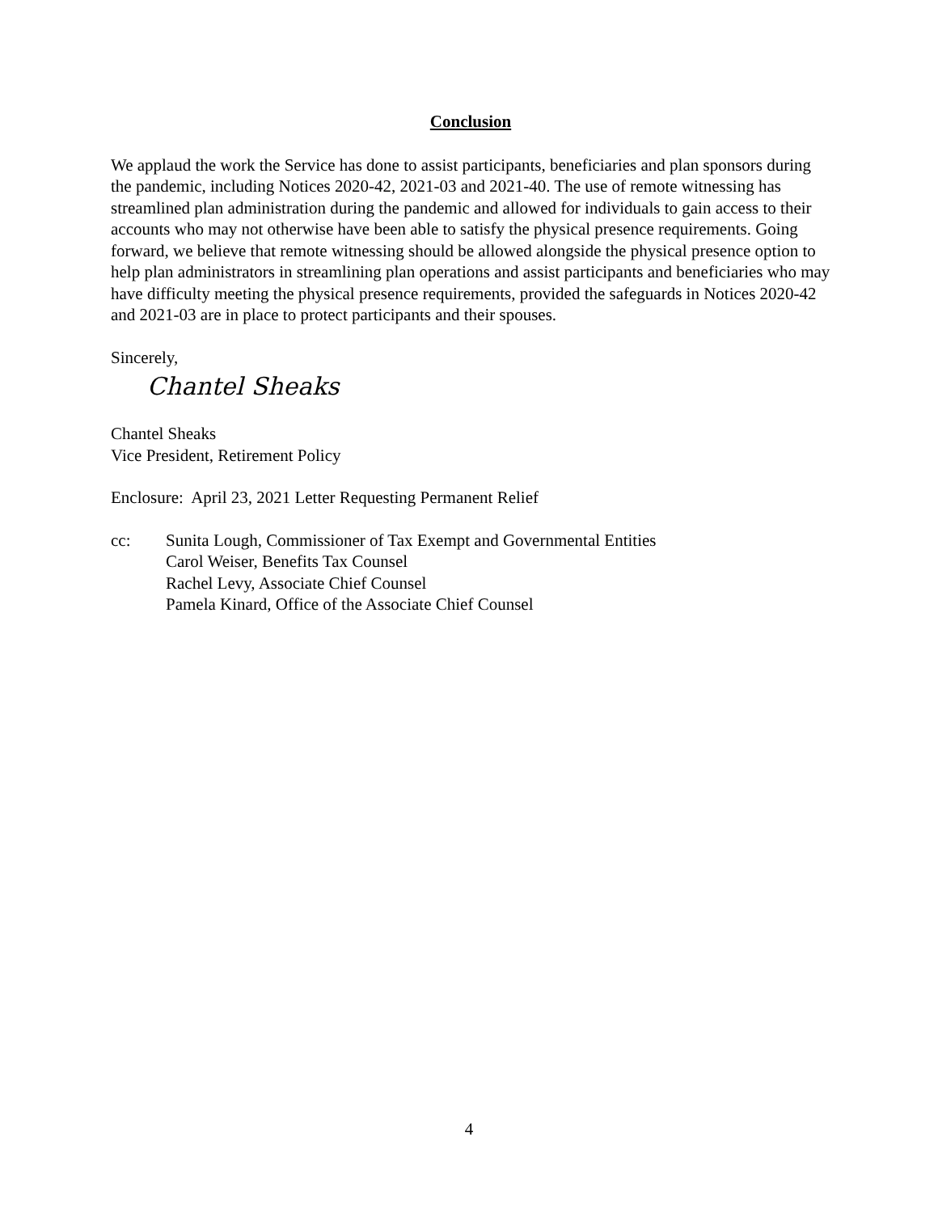Conclusion
We applaud the work the Service has done to assist participants, beneficiaries and plan sponsors during the pandemic, including Notices 2020-42, 2021-03 and 2021-40. The use of remote witnessing has streamlined plan administration during the pandemic and allowed for individuals to gain access to their accounts who may not otherwise have been able to satisfy the physical presence requirements. Going forward, we believe that remote witnessing should be allowed alongside the physical presence option to help plan administrators in streamlining plan operations and assist participants and beneficiaries who may have difficulty meeting the physical presence requirements, provided the safeguards in Notices 2020-42 and 2021-03 are in place to protect participants and their spouses.
Sincerely,
Chantel Sheaks
Chantel Sheaks
Vice President, Retirement Policy
Enclosure: April 23, 2021 Letter Requesting Permanent Relief
cc: Sunita Lough, Commissioner of Tax Exempt and Governmental Entities
Carol Weiser, Benefits Tax Counsel
Rachel Levy, Associate Chief Counsel
Pamela Kinard, Office of the Associate Chief Counsel
4